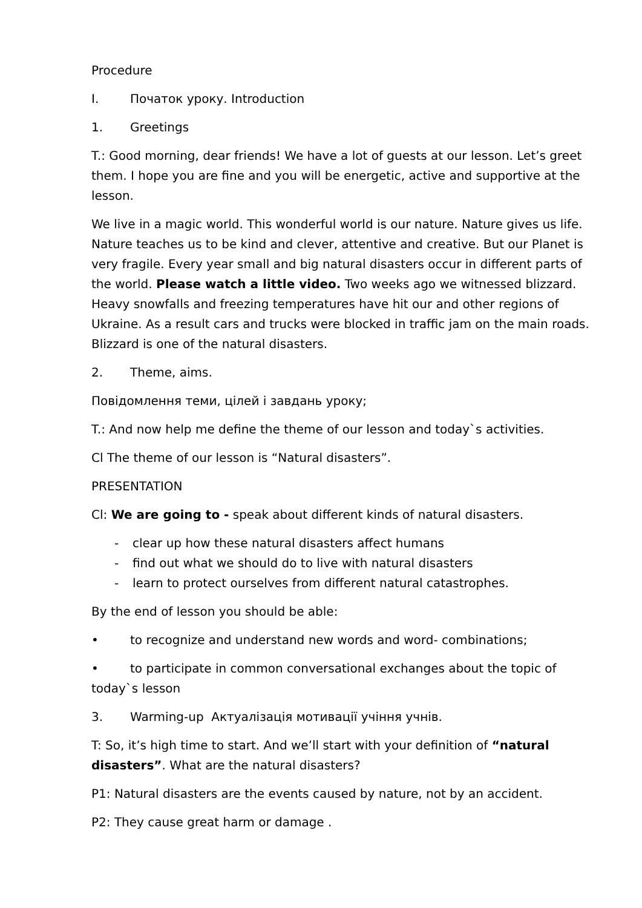Procedure
I. Початок уроку. Introduction
1. Greetings
T.: Good morning, dear friends! We have a lot of guests at our lesson. Let’s greet them. I hope you are fine and you will be energetic, active and supportive at the lesson.
We live in a magic world. This wonderful world is our nature. Nature gives us life. Nature teaches us to be kind and clever, attentive and creative. But our Planet is very fragile. Every year small and big natural disasters occur in different parts of the world. Please watch a little video. Two weeks ago we witnessed blizzard. Heavy snowfalls and freezing temperatures have hit our and other regions of Ukraine. As a result cars and trucks were blocked in traffic jam on the main roads. Blizzard is one of the natural disasters.
2. Theme, aims.
Повідомлення теми, цілей і завдань уроку;
T.: And now help me define the theme of our lesson and today`s activities.
Cl The theme of our lesson is “Natural disasters”.
PRESENTATION
Cl: We are going to - speak about different kinds of natural disasters.
- clear up how these natural disasters affect humans
- find out what we should do to live with natural disasters
- learn to protect ourselves from different natural catastrophes.
By the end of lesson you should be able:
• to recognize and understand new words and word- combinations;
• to participate in common conversational exchanges about the topic of today`s lesson
3. Warming-up Актуалізація мотивації учіння учнів.
T: So, it’s high time to start. And we’ll start with your definition of “natural disasters”. What are the natural disasters?
P1: Natural disasters are the events caused by nature, not by an accident.
P2: They cause great harm or damage .